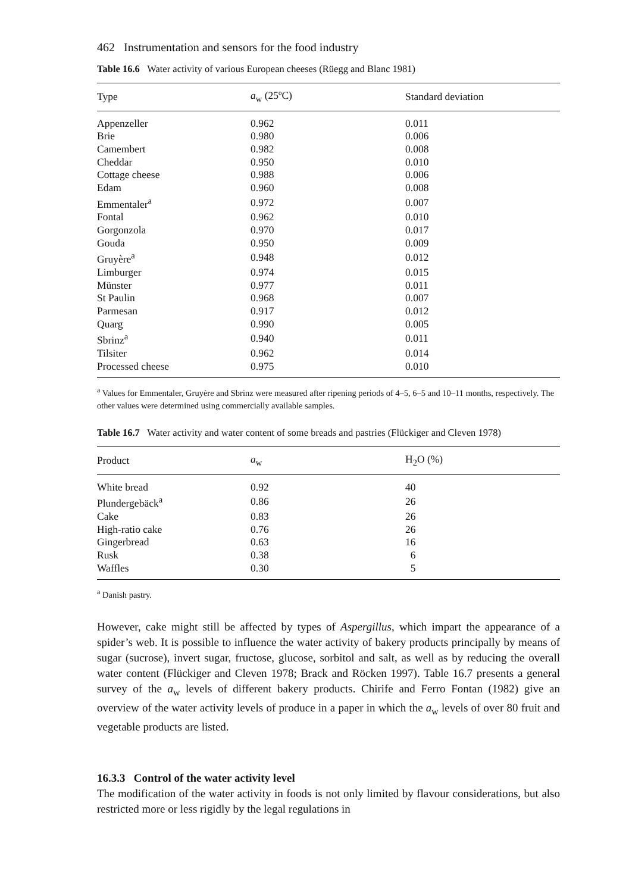462 Instrumentation and sensors for the food industry
Table 16.6 Water activity of various European cheeses (Rüegg and Blanc 1981)
| Type | a<sub>w</sub> (25ºC) | Standard deviation |
| --- | --- | --- |
| Appenzeller | 0.962 | 0.011 |
| Brie | 0.980 | 0.006 |
| Camembert | 0.982 | 0.008 |
| Cheddar | 0.950 | 0.010 |
| Cottage cheese | 0.988 | 0.006 |
| Edam | 0.960 | 0.008 |
| Emmentaler<sup>a</sup> | 0.972 | 0.007 |
| Fontal | 0.962 | 0.010 |
| Gorgonzola | 0.970 | 0.017 |
| Gouda | 0.950 | 0.009 |
| Gruyère<sup>a</sup> | 0.948 | 0.012 |
| Limburger | 0.974 | 0.015 |
| Münster | 0.977 | 0.011 |
| St Paulin | 0.968 | 0.007 |
| Parmesan | 0.917 | 0.012 |
| Quarg | 0.990 | 0.005 |
| Sbrinz<sup>a</sup> | 0.940 | 0.011 |
| Tilsiter | 0.962 | 0.014 |
| Processed cheese | 0.975 | 0.010 |
<sup>a</sup> Values for Emmentaler, Gruyère and Sbrinz were measured after ripening periods of 4–5, 6–5 and 10–11 months, respectively. The other values were determined using commercially available samples.
Table 16.7 Water activity and water content of some breads and pastries (Flückiger and Cleven 1978)
| Product | a<sub>w</sub> | H<sub>2</sub>O (%) |
| --- | --- | --- |
| White bread | 0.92 | 40 |
| Plundergebäck<sup>a</sup> | 0.86 | 26 |
| Cake | 0.83 | 26 |
| High-ratio cake | 0.76 | 26 |
| Gingerbread | 0.63 | 16 |
| Rusk | 0.38 | 6 |
| Waffles | 0.30 | 5 |
<sup>a</sup> Danish pastry.
However, cake might still be affected by types of Aspergillus, which impart the appearance of a spider’s web. It is possible to influence the water activity of bakery products principally by means of sugar (sucrose), invert sugar, fructose, glucose, sorbitol and salt, as well as by reducing the overall water content (Flückiger and Cleven 1978; Brack and Röcken 1997). Table 16.7 presents a general survey of the a<sub>w</sub> levels of different bakery products. Chirife and Ferro Fontan (1982) give an overview of the water activity levels of produce in a paper in which the a<sub>w</sub> levels of over 80 fruit and vegetable products are listed.
16.3.3 Control of the water activity level
The modification of the water activity in foods is not only limited by flavour considerations, but also restricted more or less rigidly by the legal regulations in